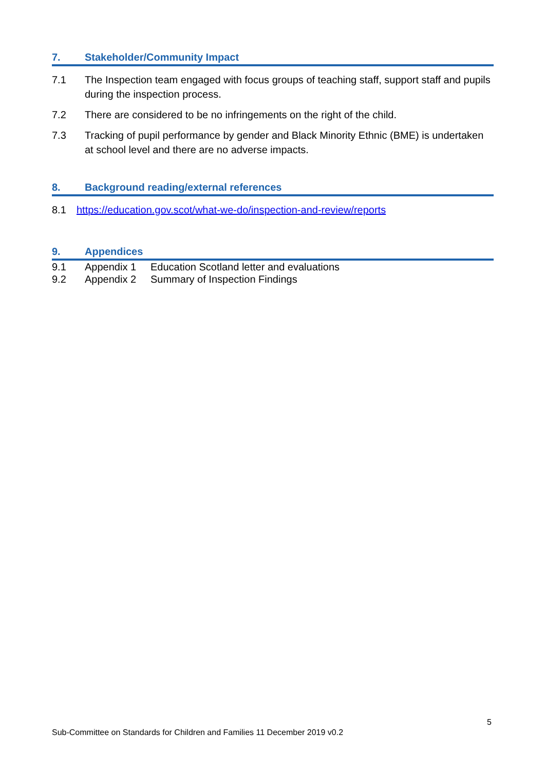7. Stakeholder/Community Impact
7.1 The Inspection team engaged with focus groups of teaching staff, support staff and pupils during the inspection process.
7.2 There are considered to be no infringements on the right of the child.
7.3 Tracking of pupil performance by gender and Black Minority Ethnic (BME) is undertaken at school level and there are no adverse impacts.
8. Background reading/external references
8.1 https://education.gov.scot/what-we-do/inspection-and-review/reports
9. Appendices
9.1 Appendix 1 Education Scotland letter and evaluations
9.2 Appendix 2 Summary of Inspection Findings
5
Sub-Committee on Standards for Children and Families 11 December 2019 v0.2